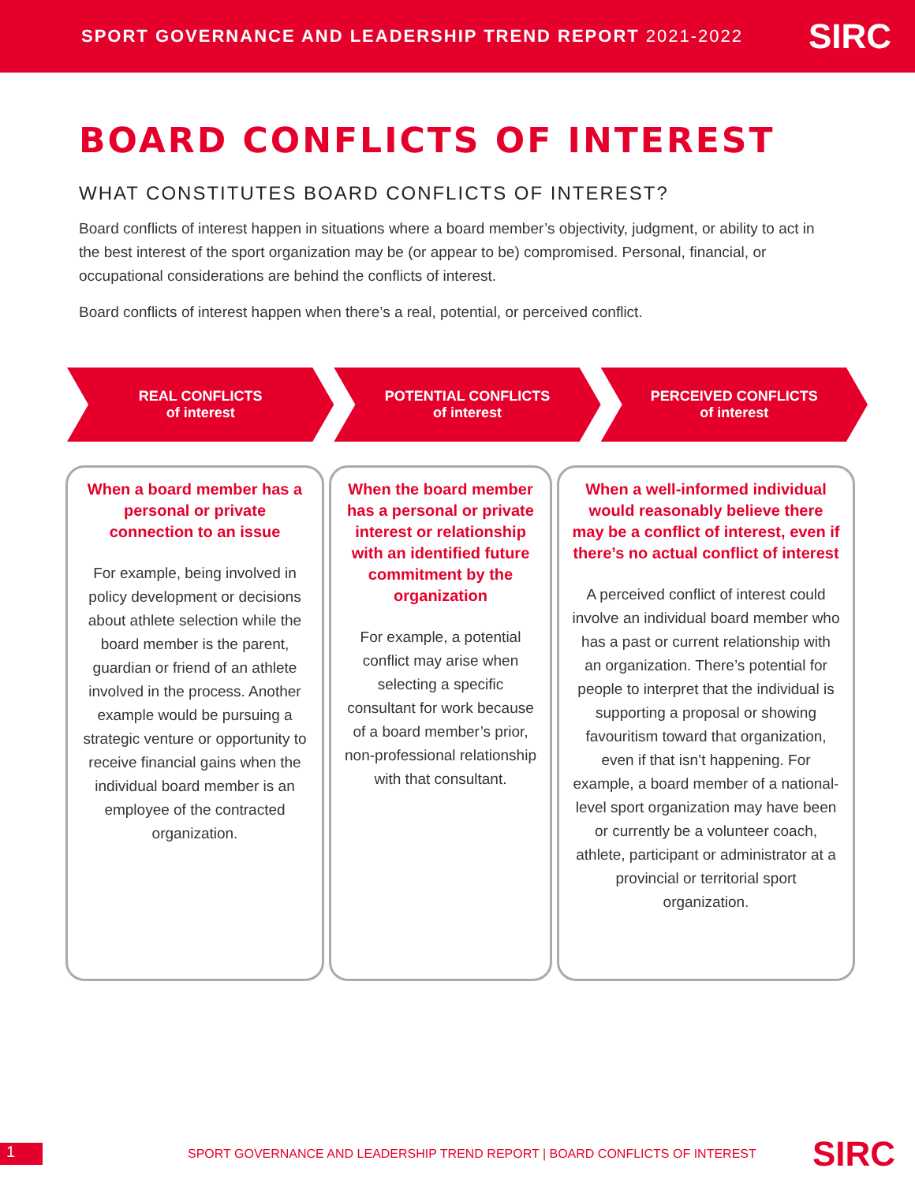SPORT GOVERNANCE AND LEADERSHIP TREND REPORT 2021-2022 SIRC
BOARD CONFLICTS OF INTEREST
WHAT CONSTITUTES BOARD CONFLICTS OF INTEREST?
Board conflicts of interest happen in situations where a board member’s objectivity, judgment, or ability to act in the best interest of the sport organization may be (or appear to be) compromised. Personal, financial, or occupational considerations are behind the conflicts of interest.
Board conflicts of interest happen when there’s a real, potential, or perceived conflict.
REAL CONFLICTS
of interest
POTENTIAL CONFLICTS
of interest
PERCEIVED CONFLICTS
of interest
When a board member has a personal or private connection to an issue
For example, being involved in policy development or decisions about athlete selection while the board member is the parent, guardian or friend of an athlete involved in the process. Another example would be pursuing a strategic venture or opportunity to receive financial gains when the individual board member is an employee of the contracted organization.
When the board member has a personal or private interest or relationship with an identified future commitment by the organization
For example, a potential conflict may arise when selecting a specific consultant for work because of a board member’s prior, non-professional relationship with that consultant.
When a well-informed individual would reasonably believe there may be a conflict of interest, even if there’s no actual conflict of interest
A perceived conflict of interest could involve an individual board member who has a past or current relationship with an organization. There’s potential for people to interpret that the individual is supporting a proposal or showing favouritism toward that organization, even if that isn’t happening. For example, a board member of a national-level sport organization may have been or currently be a volunteer coach, athlete, participant or administrator at a provincial or territorial sport organization.
1 SPORT GOVERNANCE AND LEADERSHIP TREND REPORT | BOARD CONFLICTS OF INTEREST SIRC